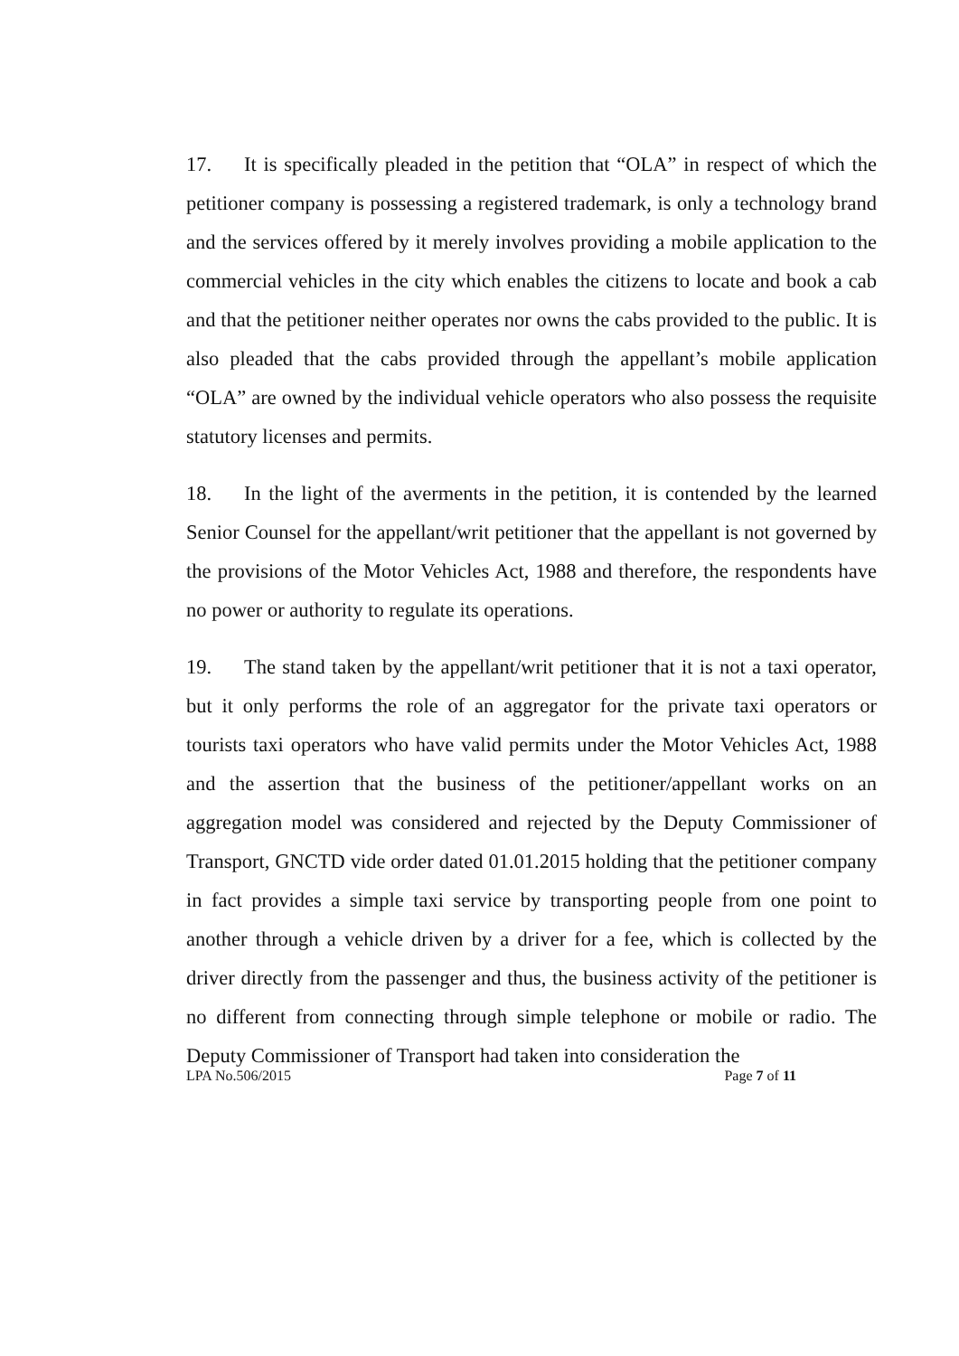17. It is specifically pleaded in the petition that “OLA” in respect of which the petitioner company is possessing a registered trademark, is only a technology brand and the services offered by it merely involves providing a mobile application to the commercial vehicles in the city which enables the citizens to locate and book a cab and that the petitioner neither operates nor owns the cabs provided to the public. It is also pleaded that the cabs provided through the appellant’s mobile application “OLA” are owned by the individual vehicle operators who also possess the requisite statutory licenses and permits.
18. In the light of the averments in the petition, it is contended by the learned Senior Counsel for the appellant/writ petitioner that the appellant is not governed by the provisions of the Motor Vehicles Act, 1988 and therefore, the respondents have no power or authority to regulate its operations.
19. The stand taken by the appellant/writ petitioner that it is not a taxi operator, but it only performs the role of an aggregator for the private taxi operators or tourists taxi operators who have valid permits under the Motor Vehicles Act, 1988 and the assertion that the business of the petitioner/appellant works on an aggregation model was considered and rejected by the Deputy Commissioner of Transport, GNCTD vide order dated 01.01.2015 holding that the petitioner company in fact provides a simple taxi service by transporting people from one point to another through a vehicle driven by a driver for a fee, which is collected by the driver directly from the passenger and thus, the business activity of the petitioner is no different from connecting through simple telephone or mobile or radio. The Deputy Commissioner of Transport had taken into consideration the
LPA No.506/2015 Page 7 of 11